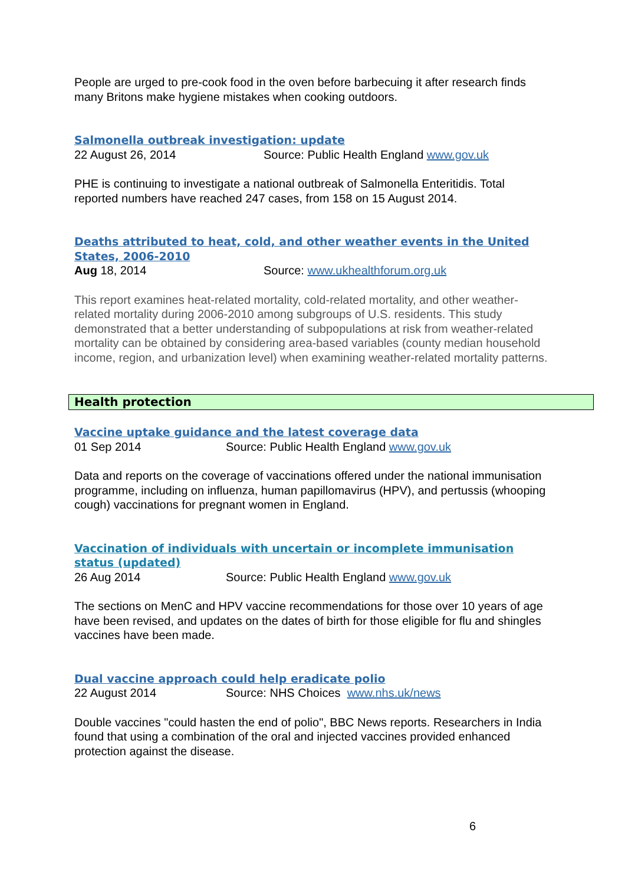People are urged to pre-cook food in the oven before barbecuing it after research finds many Britons make hygiene mistakes when cooking outdoors.
Salmonella outbreak investigation: update
22 August 26, 2014 Source: Public Health England www.gov.uk
PHE is continuing to investigate a national outbreak of Salmonella Enteritidis. Total reported numbers have reached 247 cases, from 158 on 15 August 2014.
Deaths attributed to heat, cold, and other weather events in the United States, 2006-2010
Aug 18, 2014 Source: www.ukhealthforum.org.uk
This report examines heat-related mortality, cold-related mortality, and other weather-related mortality during 2006-2010 among subgroups of U.S. residents. This study demonstrated that a better understanding of subpopulations at risk from weather-related mortality can be obtained by considering area-based variables (county median household income, region, and urbanization level) when examining weather-related mortality patterns.
Health protection
Vaccine uptake guidance and the latest coverage data
01 Sep 2014 Source: Public Health England www.gov.uk
Data and reports on the coverage of vaccinations offered under the national immunisation programme, including on influenza, human papillomavirus (HPV), and pertussis (whooping cough) vaccinations for pregnant women in England.
Vaccination of individuals with uncertain or incomplete immunisation status (updated)
26 Aug 2014 Source: Public Health England www.gov.uk
The sections on MenC and HPV vaccine recommendations for those over 10 years of age have been revised, and updates on the dates of birth for those eligible for flu and shingles vaccines have been made.
Dual vaccine approach could help eradicate polio
22 August 2014 Source: NHS Choices www.nhs.uk/news
Double vaccines "could hasten the end of polio", BBC News reports. Researchers in India found that using a combination of the oral and injected vaccines provided enhanced protection against the disease.
6